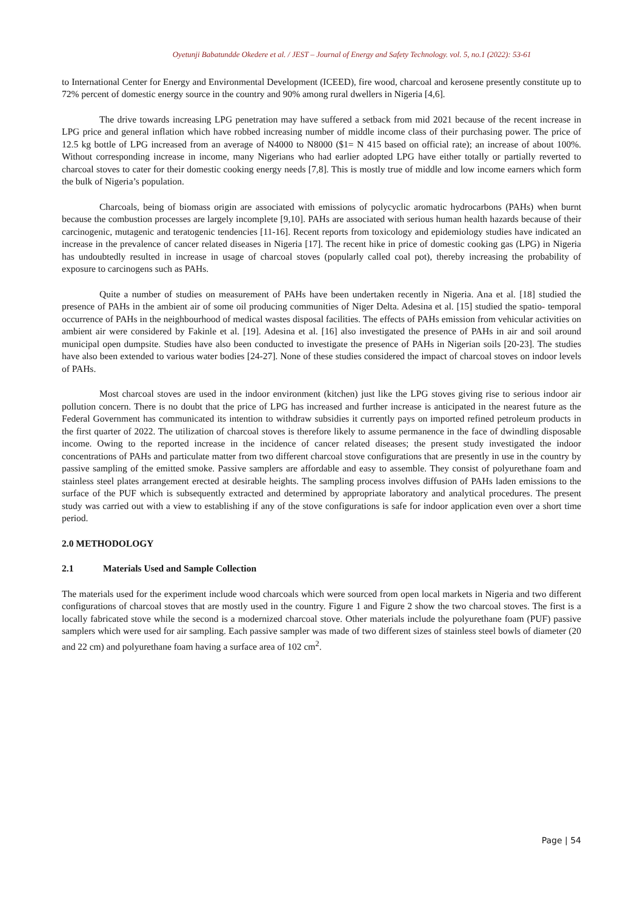Oyetunji Babatundde Okedere et al. / JEST – Journal of Energy and Safety Technology. vol. 5, no.1 (2022): 53-61
to International Center for Energy and Environmental Development (ICEED), fire wood, charcoal and kerosene presently constitute up to 72% percent of domestic energy source in the country and 90% among rural dwellers in Nigeria [4,6].
The drive towards increasing LPG penetration may have suffered a setback from mid 2021 because of the recent increase in LPG price and general inflation which have robbed increasing number of middle income class of their purchasing power. The price of 12.5 kg bottle of LPG increased from an average of N4000 to N8000 ($1= N 415 based on official rate); an increase of about 100%. Without corresponding increase in income, many Nigerians who had earlier adopted LPG have either totally or partially reverted to charcoal stoves to cater for their domestic cooking energy needs [7,8]. This is mostly true of middle and low income earners which form the bulk of Nigeria’s population.
Charcoals, being of biomass origin are associated with emissions of polycyclic aromatic hydrocarbons (PAHs) when burnt because the combustion processes are largely incomplete [9,10]. PAHs are associated with serious human health hazards because of their carcinogenic, mutagenic and teratogenic tendencies [11-16]. Recent reports from toxicology and epidemiology studies have indicated an increase in the prevalence of cancer related diseases in Nigeria [17]. The recent hike in price of domestic cooking gas (LPG) in Nigeria has undoubtedly resulted in increase in usage of charcoal stoves (popularly called coal pot), thereby increasing the probability of exposure to carcinogens such as PAHs.
Quite a number of studies on measurement of PAHs have been undertaken recently in Nigeria. Ana et al. [18] studied the presence of PAHs in the ambient air of some oil producing communities of Niger Delta. Adesina et al. [15] studied the spatio- temporal occurrence of PAHs in the neighbourhood of medical wastes disposal facilities. The effects of PAHs emission from vehicular activities on ambient air were considered by Fakinle et al. [19]. Adesina et al. [16] also investigated the presence of PAHs in air and soil around municipal open dumpsite. Studies have also been conducted to investigate the presence of PAHs in Nigerian soils [20-23]. The studies have also been extended to various water bodies [24-27]. None of these studies considered the impact of charcoal stoves on indoor levels of PAHs.
Most charcoal stoves are used in the indoor environment (kitchen) just like the LPG stoves giving rise to serious indoor air pollution concern. There is no doubt that the price of LPG has increased and further increase is anticipated in the nearest future as the Federal Government has communicated its intention to withdraw subsidies it currently pays on imported refined petroleum products in the first quarter of 2022. The utilization of charcoal stoves is therefore likely to assume permanence in the face of dwindling disposable income. Owing to the reported increase in the incidence of cancer related diseases; the present study investigated the indoor concentrations of PAHs and particulate matter from two different charcoal stove configurations that are presently in use in the country by passive sampling of the emitted smoke. Passive samplers are affordable and easy to assemble. They consist of polyurethane foam and stainless steel plates arrangement erected at desirable heights. The sampling process involves diffusion of PAHs laden emissions to the surface of the PUF which is subsequently extracted and determined by appropriate laboratory and analytical procedures. The present study was carried out with a view to establishing if any of the stove configurations is safe for indoor application even over a short time period.
2.0 METHODOLOGY
2.1 Materials Used and Sample Collection
The materials used for the experiment include wood charcoals which were sourced from open local markets in Nigeria and two different configurations of charcoal stoves that are mostly used in the country. Figure 1 and Figure 2 show the two charcoal stoves. The first is a locally fabricated stove while the second is a modernized charcoal stove. Other materials include the polyurethane foam (PUF) passive samplers which were used for air sampling. Each passive sampler was made of two different sizes of stainless steel bowls of diameter (20 and 22 cm) and polyurethane foam having a surface area of 102 cm<sup>2</sup>.
Page | 54